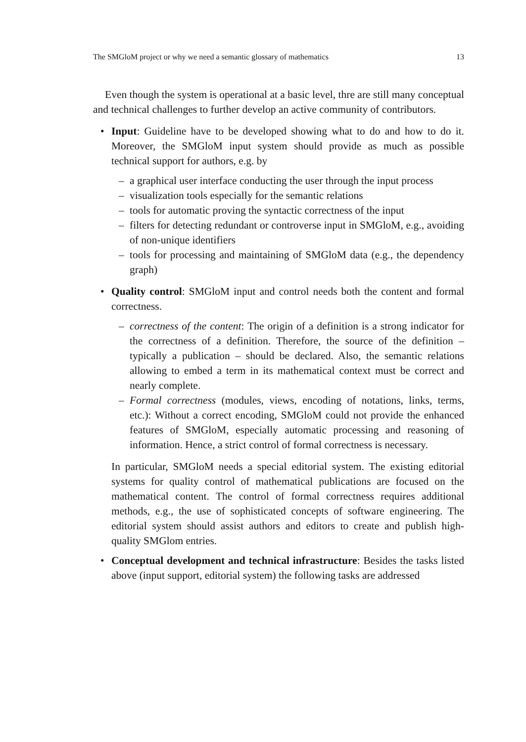The SMGloM project or why we need a semantic glossary of mathematics 13
Even though the system is operational at a basic level, thre are still many conceptual and technical challenges to further develop an active community of contributors.
• Input: Guideline have to be developed showing what to do and how to do it. Moreover, the SMGloM input system should provide as much as possible technical support for authors, e.g. by
– a graphical user interface conducting the user through the input process
– visualization tools especially for the semantic relations
– tools for automatic proving the syntactic correctness of the input
– filters for detecting redundant or controverse input in SMGloM, e.g., avoiding of non-unique identifiers
– tools for processing and maintaining of SMGloM data (e.g., the dependency graph)
• Quality control: SMGloM input and control needs both the content and formal correctness.
– correctness of the content: The origin of a definition is a strong indicator for the correctness of a definition. Therefore, the source of the definition – typically a publication – should be declared. Also, the semantic relations allowing to embed a term in its mathematical context must be correct and nearly complete.
– Formal correctness (modules, views, encoding of notations, links, terms, etc.): Without a correct encoding, SMGloM could not provide the enhanced features of SMGloM, especially automatic processing and reasoning of information. Hence, a strict control of formal correctness is necessary.
In particular, SMGloM needs a special editorial system. The existing editorial systems for quality control of mathematical publications are focused on the mathematical content. The control of formal correctness requires additional methods, e.g., the use of sophisticated concepts of software engineering. The editorial system should assist authors and editors to create and publish high-quality SMGlom entries.
• Conceptual development and technical infrastructure: Besides the tasks listed above (input support, editorial system) the following tasks are addressed